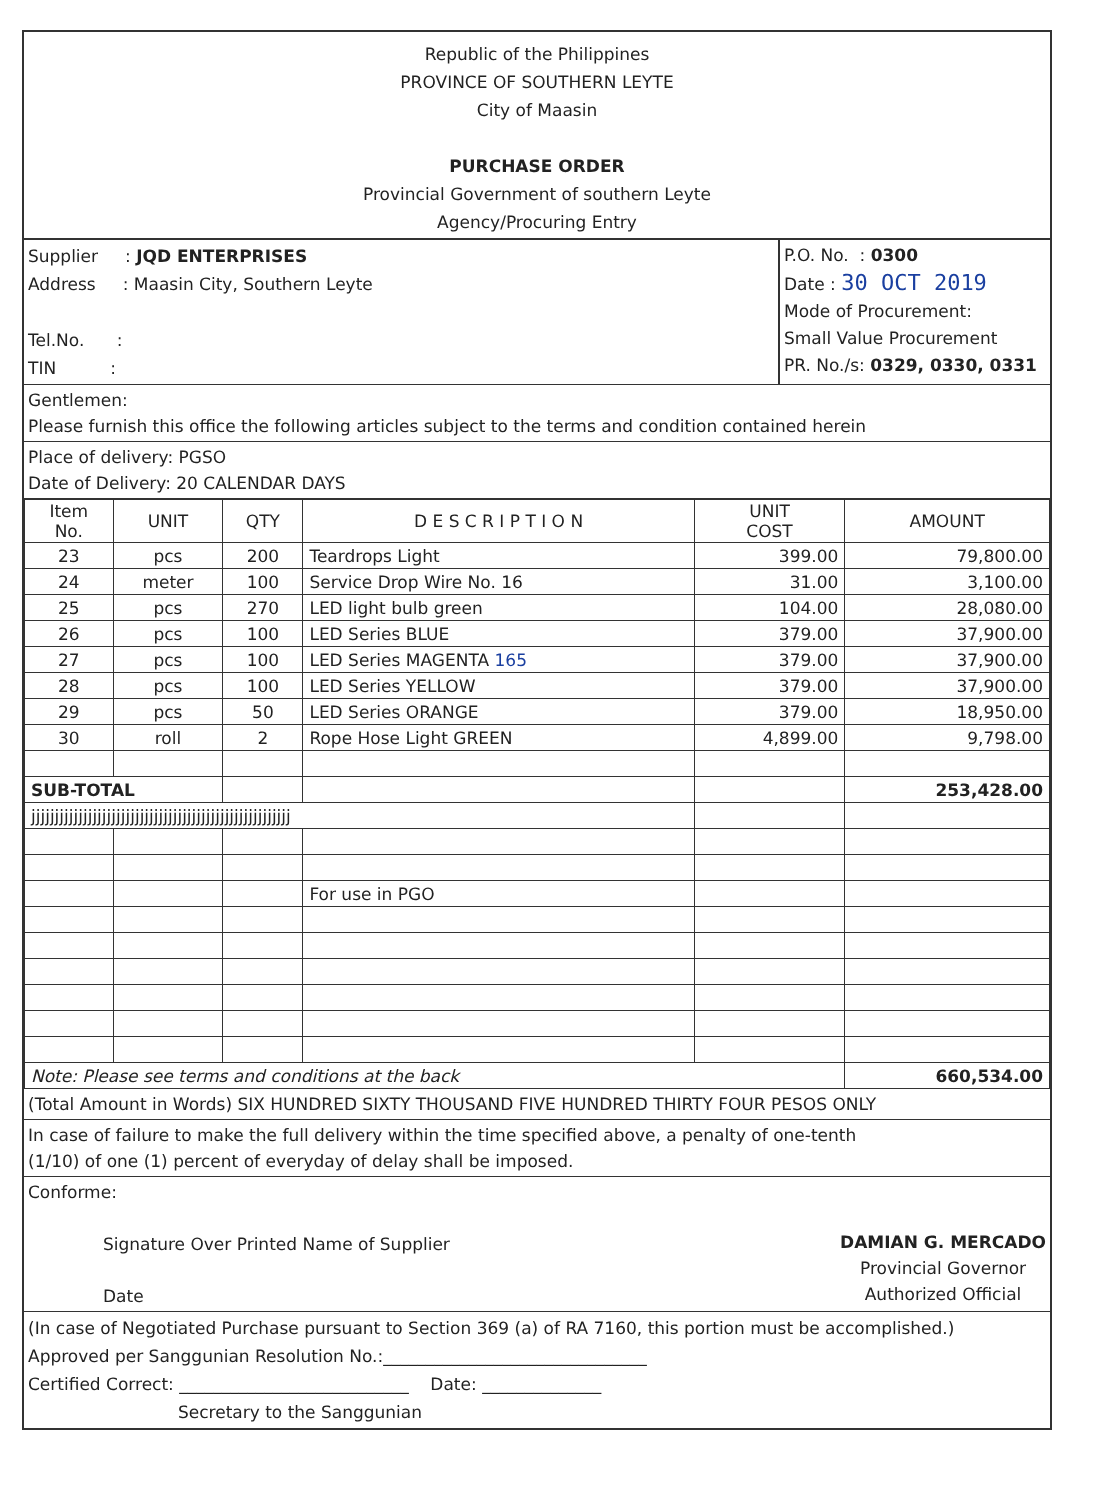Republic of the Philippines
PROVINCE OF SOUTHERN LEYTE
City of Maasin
PURCHASE ORDER
Provincial Government of southern Leyte
Agency/Procuring Entry
Supplier : JQD ENTERPRISES
Address : Maasin City, Southern Leyte
Tel.No. :
TIN :
P.O. No. : 0300
Date : 30 OCT 2019
Mode of Procurement:
Small Value Procurement
PR. No./s: 0329, 0330, 0331
Gentlemen:
Please furnish this office the following articles subject to the terms and condition contained herein
Place of delivery: PGSO
Date of Delivery: 20 CALENDAR DAYS
| Item No. | UNIT | QTY | D E S C R I P T I O N | UNIT COST | AMOUNT |
| --- | --- | --- | --- | --- | --- |
| 23 | pcs | 200 | Teardrops Light | 399.00 | 79,800.00 |
| 24 | meter | 100 | Service Drop Wire No. 16 | 31.00 | 3,100.00 |
| 25 | pcs | 270 | LED light bulb green | 104.00 | 28,080.00 |
| 26 | pcs | 100 | LED Series BLUE | 379.00 | 37,900.00 |
| 27 | pcs | 100 | LED Series MAGENTA 165 | 379.00 | 37,900.00 |
| 28 | pcs | 100 | LED Series YELLOW | 379.00 | 37,900.00 |
| 29 | pcs | 50 | LED Series ORANGE | 379.00 | 18,950.00 |
| 30 | roll | 2 | Rope Hose Light GREEN | 4,899.00 | 9,798.00 |
| SUB-TOTAL | | | | | 253,428.00 |
| jjjjjjjjjjjjjjjjjjjjjjjjjjjjjjjjjjjjjjjjjjjjjjjjjjjjjjj | | | | | |
| | | | For use in PGO | | |
| Note: Please see terms and conditions at the back | | | | | 660,534.00 |
(Total Amount in Words) SIX HUNDRED SIXTY THOUSAND FIVE HUNDRED THIRTY FOUR PESOS ONLY
In case of failure to make the full delivery within the time specified above, a penalty of one-tenth
(1/10) of one (1) percent of everyday of delay shall be imposed.
Conforme:
Signature Over Printed Name of Supplier
Date
DAMIAN G. MERCADO
Provincial Governor
Authorized Official
(In case of Negotiated Purchase pursuant to Section 369 (a) of RA 7160, this portion must be accomplished.)
Approved per Sanggunian Resolution No.:_______________________________
Certified Correct: ___________________________ Date: ______________
Secretary to the Sanggunian